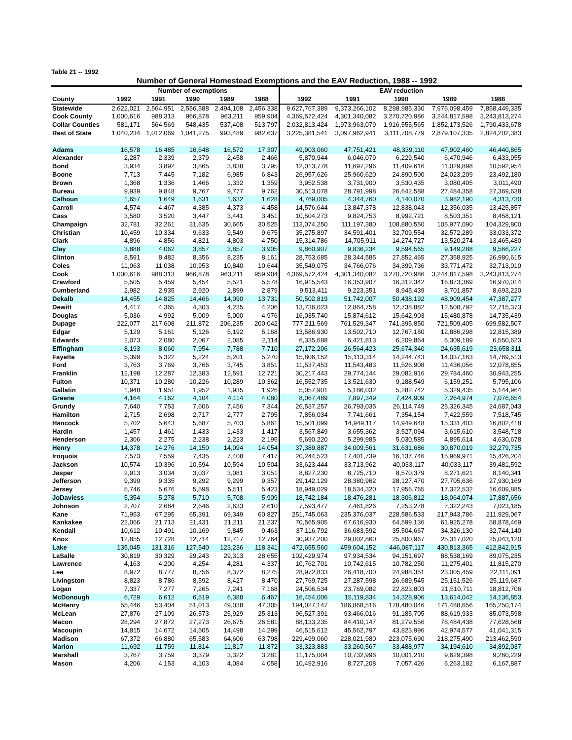Table 21 -- 1992
Number of General Homestead Exemptions and the EAV Reduction, 1988 -- 1992
| | Number of exemptions | | | | | EAV reduction | | | | |
| --- | --- | --- | --- | --- | --- | --- | --- | --- | --- | --- |
| County | 1992 | 1991 | 1990 | 1989 | 1988 | 1992 | 1991 | 1990 | 1989 | 1988 |
| Statewide | 2,622,021 | 2,564,951 | 2,556,588 | 2,494,108 | 2,456,338 | 9,627,767,389 | 9,373,266,102 | 8,298,985,330 | 7,976,098,459 | 7,858,449,335 |
| Cook County | 1,000,616 | 988,313 | 966,878 | 963,211 | 959,904 | 4,369,572,424 | 4,301,340,082 | 3,270,720,986 | 3,244,817,598 | 3,243,813,274 |
| Collar Counties | 581,171 | 564,569 | 548,435 | 537,408 | 513,797 | 2,032,813,424 | 1,973,963,079 | 1,916,555,565 | 1,852,173,526 | 1,790,433,678 |
| Rest of State | 1,040,234 | 1,012,069 | 1,041,275 | 993,489 | 982,637 | 3,225,381,541 | 3,097,962,941 | 3,111,708,779 | 2,879,107,335 | 2,824,202,383 |
| Adams | 16,578 | 16,485 | 16,648 | 16,572 | 17,307 | 49,903,060 | 47,751,421 | 48,339,110 | 47,902,460 | 46,440,865 |
| Alexander | 2,287 | 2,339 | 2,379 | 2,458 | 2,466 | 5,870,944 | 6,046,079 | 6,229,540 | 6,470,946 | 6,433,955 |
| Bond | 3,934 | 3,892 | 3,865 | 3,838 | 3,795 | 12,013,778 | 11,697,296 | 11,409,616 | 11,029,898 | 10,592,954 |
| Boone | 7,713 | 7,445 | 7,182 | 6,985 | 6,843 | 26,957,626 | 25,960,620 | 24,890,500 | 24,023,209 | 23,492,180 |
| Brown | 1,368 | 1,336 | 1,466 | 1,332 | 1,359 | 3,952,538 | 3,731,900 | 3,530,435 | 3,080,405 | 3,011,490 |
| Bureau | 9,939 | 9,848 | 9,767 | 9,777 | 9,762 | 30,513,078 | 28,791,998 | 26,642,588 | 27,484,358 | 27,369,638 |
| Calhoun | 1,657 | 1,649 | 1,631 | 1,632 | 1,628 | 4,769,005 | 4,344,760 | 4,140,070 | 3,982,190 | 4,313,730 |
| Carroll | 4,574 | 4,467 | 4,385 | 4,373 | 4,458 | 14,576,644 | 13,847,378 | 12,838,043 | 12,356,035 | 13,425,857 |
| Cass | 3,580 | 3,520 | 3,447 | 3,441 | 3,451 | 10,504,273 | 9,824,753 | 8,992,721 | 8,503,351 | 8,458,121 |
| Champaign | 32,781 | 32,261 | 31,635 | 30,665 | 30,525 | 113,074,250 | 111,197,380 | 108,880,550 | 105,977,090 | 104,329,800 |
| Christian | 10,459 | 10,334 | 9,633 | 9,549 | 9,675 | 35,275,897 | 34,591,401 | 32,709,554 | 32,572,289 | 33,033,372 |
| Clark | 4,896 | 4,856 | 4,821 | 4,803 | 4,750 | 15,314,786 | 14,705,911 | 14,274,727 | 13,520,274 | 13,465,480 |
| Clay | 3,888 | 4,062 | 3,857 | 3,857 | 3,905 | 9,860,907 | 9,836,234 | 9,594,565 | 9,149,288 | 9,566,227 |
| Clinton | 8,591 | 8,482 | 8,356 | 8,235 | 8,161 | 28,753,685 | 28,344,585 | 27,852,465 | 27,358,925 | 26,980,615 |
| Coles | 11,063 | 11,038 | 10,953 | 10,840 | 10,644 | 35,549,075 | 34,766,076 | 34,399,736 | 33,771,472 | 32,713,010 |
| Cook | 1,000,616 | 988,313 | 966,878 | 963,211 | 959,904 | 4,369,572,424 | 4,301,340,082 | 3,270,720,986 | 3,244,817,598 | 3,243,813,274 |
| Crawford | 5,505 | 5,459 | 5,454 | 5,521 | 5,578 | 16,915,543 | 16,353,907 | 16,312,342 | 16,873,369 | 16,970,014 |
| Cumberland | 2,982 | 2,935 | 2,920 | 2,899 | 2,879 | 9,513,411 | 9,223,351 | 8,945,439 | 8,701,857 | 8,693,220 |
| Dekalb | 14,455 | 14,825 | 14,466 | 14,090 | 13,731 | 50,502,819 | 51,742,007 | 50,438,192 | 48,909,454 | 47,387,277 |
| Dewitt | 4,417 | 4,365 | 4,303 | 4,235 | 4,206 | 13,736,023 | 12,864,758 | 12,738,882 | 12,508,792 | 12,715,373 |
| Douglas | 5,036 | 4,992 | 5,009 | 5,000 | 4,976 | 16,035,740 | 15,874,612 | 15,642,903 | 15,480,878 | 14,735,439 |
| Dupage | 222,077 | 217,608 | 211,872 | 206,235 | 200,042 | 777,211,569 | 761,529,347 | 741,395,850 | 721,509,405 | 699,582,507 |
| Edgar | 5,129 | 5,161 | 5,126 | 5,192 | 5,168 | 13,586,930 | 13,502,710 | 12,767,180 | 12,886,298 | 12,815,389 |
| Edwards | 2,073 | 2,080 | 2,067 | 2,085 | 2,114 | 6,335,688 | 6,421,813 | 6,209,864 | 6,309,189 | 6,550,623 |
| Effingham | 8,193 | 8,060 | 7,954 | 7,788 | 7,710 | 27,172,206 | 26,564,423 | 25,674,340 | 24,635,619 | 23,658,311 |
| Fayette | 5,399 | 5,322 | 5,224 | 5,201 | 5,270 | 15,806,152 | 15,113,314 | 14,244,743 | 14,037,163 | 14,769,513 |
| Ford | 3,763 | 3,769 | 3,766 | 3,745 | 3,851 | 11,537,453 | 11,543,483 | 11,526,908 | 11,436,056 | 12,078,855 |
| Franklin | 12,198 | 12,287 | 12,383 | 12,591 | 12,721 | 30,217,443 | 29,774,144 | 29,082,916 | 29,784,460 | 30,943,255 |
| Fulton | 10,371 | 10,280 | 10,226 | 10,289 | 10,362 | 16,552,735 | 13,521,630 | 9,188,549 | 6,159,251 | 5,795,106 |
| Gallatin | 1,948 | 1,951 | 1,952 | 1,935 | 1,926 | 5,057,901 | 5,186,032 | 5,282,742 | 5,329,435 | 5,144,964 |
| Greene | 4,164 | 4,162 | 4,104 | 4,114 | 4,080 | 8,067,489 | 7,897,349 | 7,424,909 | 7,264,974 | 7,076,654 |
| Grundy | 7,640 | 7,753 | 7,606 | 7,456 | 7,344 | 26,537,257 | 26,793,035 | 26,114,749 | 25,326,345 | 24,687,043 |
| Hamilton | 2,715 | 2,698 | 2,717 | 2,777 | 2,795 | 7,856,034 | 7,741,661 | 7,354,154 | 7,422,559 | 7,518,745 |
| Hancock | 5,702 | 5,643 | 5,687 | 5,703 | 5,861 | 15,501,099 | 14,949,117 | 14,949,648 | 15,331,403 | 16,802,418 |
| Hardin | 1,457 | 1,461 | 1,433 | 1,433 | 1,417 | 3,567,849 | 3,655,362 | 3,527,094 | 3,615,610 | 3,548,718 |
| Henderson | 2,306 | 2,275 | 2,238 | 2,223 | 2,195 | 5,690,220 | 5,299,985 | 5,030,585 | 4,895,614 | 4,630,678 |
| Henry | 14,378 | 14,276 | 14,150 | 14,094 | 14,054 | 37,389,887 | 34,009,561 | 31,631,686 | 30,870,019 | 32,279,735 |
| Iroquois | 7,573 | 7,559 | 7,435 | 7,408 | 7,417 | 20,244,523 | 17,401,739 | 16,137,746 | 15,969,971 | 15,426,204 |
| Jackson | 10,574 | 10,396 | 10,594 | 10,594 | 10,504 | 33,623,444 | 33,713,962 | 40,033,117 | 40,033,117 | 39,481,592 |
| Jasper | 2,913 | 3,034 | 3,037 | 3,081 | 3,051 | 8,827,230 | 8,725,710 | 8,570,379 | 8,271,621 | 8,140,341 |
| Jefferson | 9,399 | 9,335 | 9,292 | 9,299 | 9,357 | 29,142,129 | 28,380,962 | 28,127,470 | 27,705,636 | 27,930,169 |
| Jersey | 5,746 | 5,676 | 5,598 | 5,511 | 5,423 | 18,949,029 | 18,534,320 | 17,956,765 | 17,322,532 | 16,609,885 |
| JoDaviess | 5,354 | 5,278 | 5,710 | 5,708 | 5,909 | 18,742,184 | 18,476,281 | 18,306,812 | 18,064,074 | 17,887,656 |
| Johnson | 2,707 | 2,684 | 2,646 | 2,633 | 2,610 | 7,593,477 | 7,461,826 | 7,253,278 | 7,322,243 | 7,023,185 |
| Kane | 71,953 | 67,295 | 65,391 | 69,349 | 60,827 | 251,745,063 | 235,376,037 | 228,586,533 | 217,943,786 | 211,929,067 |
| Kankakee | 22,066 | 21,713 | 21,431 | 21,211 | 21,237 | 70,565,905 | 67,616,930 | 64,599,136 | 61,925,278 | 58,878,469 |
| Kendall | 10,612 | 10,491 | 10,169 | 9,845 | 9,463 | 37,116,792 | 36,683,592 | 35,504,667 | 34,326,130 | 32,744,140 |
| Knox | 12,855 | 12,728 | 12,714 | 12,717 | 12,764 | 30,937,200 | 29,002,860 | 25,800,967 | 25,317,020 | 25,043,120 |
| Lake | 135,045 | 131,316 | 127,540 | 123,236 | 118,341 | 472,655,560 | 459,604,152 | 446,087,117 | 430,813,365 | 412,842,915 |
| LaSalle | 30,819 | 30,329 | 29,243 | 29,313 | 28,655 | 102,429,974 | 97,934,534 | 94,151,697 | 88,538,169 | 89,075,235 |
| Lawrence | 4,163 | 4,200 | 4,254 | 4,281 | 4,337 | 10,762,701 | 10,742,615 | 10,782,250 | 11,275,401 | 11,815,270 |
| Lee | 8,972 | 8,777 | 8,756 | 8,372 | 8,275 | 28,972,833 | 26,418,700 | 24,988,351 | 23,005,459 | 22,111,091 |
| Livingston | 8,823 | 8,786 | 8,592 | 8,427 | 8,470 | 27,769,725 | 27,287,598 | 26,689,545 | 25,151,526 | 25,119,687 |
| Logan | 7,337 | 7,277 | 7,265 | 7,241 | 7,168 | 24,506,534 | 23,769,082 | 22,823,803 | 21,510,711 | 18,812,706 |
| McDonough | 6,729 | 6,612 | 6,519 | 6,388 | 6,467 | 16,454,006 | 15,119,834 | 14,328,906 | 13,614,042 | 14,136,853 |
| McHenry | 55,446 | 53,404 | 51,013 | 49,038 | 47,305 | 194,027,147 | 186,868,516 | 178,480,046 | 171,488,656 | 165,250,174 |
| McLean | 27,876 | 27,109 | 26,573 | 25,929 | 25,313 | 96,527,391 | 93,466,016 | 91,185,705 | 88,619,933 | 85,073,598 |
| Macon | 28,294 | 27,872 | 27,273 | 26,675 | 26,581 | 88,133,235 | 84,410,147 | 81,279,556 | 78,484,438 | 77,628,568 |
| Macoupin | 14,815 | 14,672 | 14,505 | 14,498 | 14,299 | 46,515,612 | 45,562,797 | 43,823,996 | 42,974,577 | 41,041,315 |
| Madison | 67,372 | 66,880 | 65,583 | 64,606 | 63,798 | 229,499,060 | 228,021,980 | 223,075,690 | 218,275,490 | 213,462,590 |
| Marion | 11,692 | 11,759 | 11,814 | 11,817 | 11,872 | 33,323,883 | 33,260,567 | 33,488,977 | 34,194,610 | 34,892,037 |
| Marshall | 3,767 | 3,759 | 3,379 | 3,322 | 3,281 | 11,175,004 | 10,732,996 | 10,001,210 | 9,629,398 | 9,260,229 |
| Mason | 4,206 | 4,153 | 4,103 | 4,084 | 4,058 | 10,492,916 | 8,727,208 | 7,057,426 | 6,263,182 | 6,167,887 |